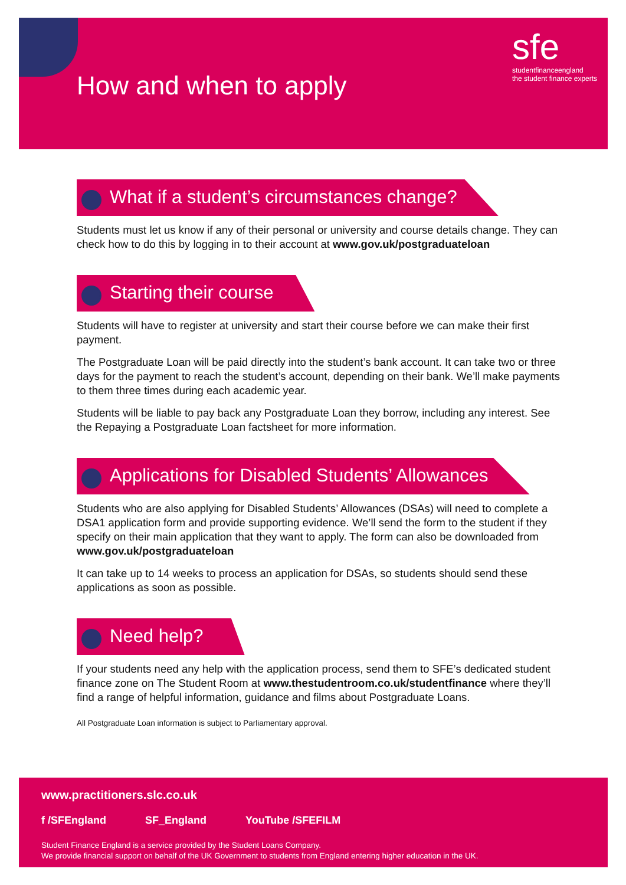How and when to apply
sfe
studentfinanceengland
the student finance experts
What if a student’s circumstances change?
Students must let us know if any of their personal or university and course details change. They can check how to do this by logging in to their account at www.gov.uk/postgraduateloan
Starting their course
Students will have to register at university and start their course before we can make their first payment.
The Postgraduate Loan will be paid directly into the student’s bank account. It can take two or three days for the payment to reach the student’s account, depending on their bank. We’ll make payments to them three times during each academic year.
Students will be liable to pay back any Postgraduate Loan they borrow, including any interest. See the Repaying a Postgraduate Loan factsheet for more information.
Applications for Disabled Students’ Allowances
Students who are also applying for Disabled Students’ Allowances (DSAs) will need to complete a DSA1 application form and provide supporting evidence. We’ll send the form to the student if they specify on their main application that they want to apply. The form can also be downloaded from www.gov.uk/postgraduateloan
It can take up to 14 weeks to process an application for DSAs, so students should send these applications as soon as possible.
Need help?
If your students need any help with the application process, send them to SFE’s dedicated student finance zone on The Student Room at www.thestudentroom.co.uk/studentfinance where they’ll find a range of helpful information, guidance and films about Postgraduate Loans.
All Postgraduate Loan information is subject to Parliamentary approval.
www.practitioners.slc.co.uk
f /SFEngland SF_England YouTube /SFEFILM
Student Finance England is a service provided by the Student Loans Company.
We provide financial support on behalf of the UK Government to students from England entering higher education in the UK.